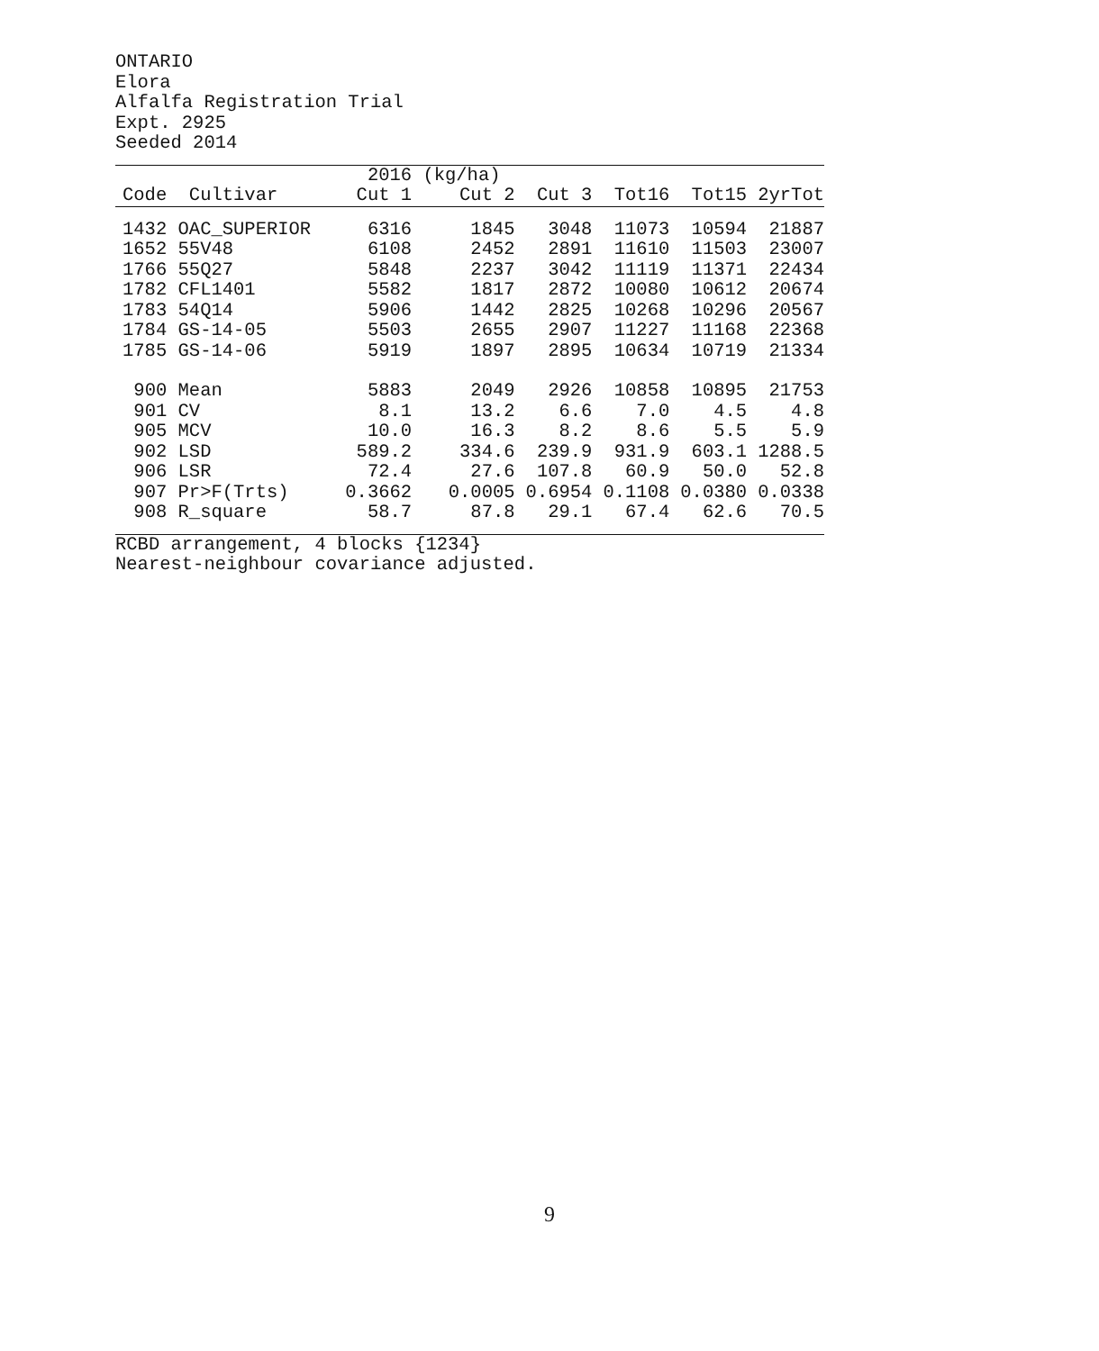ONTARIO
Elora
Alfalfa Registration Trial
Expt. 2925
Seeded 2014
| | | 2016 | (kg/ha) | | | | |
| --- | --- | --- | --- | --- | --- | --- | --- |
| Code | Cultivar | Cut 1 | Cut 2 | Cut 3 | Tot16 | Tot15 | 2yrTot |
| 1432 | OAC_SUPERIOR | 6316 | 1845 | 3048 | 11073 | 10594 | 21887 |
| 1652 | 55V48 | 6108 | 2452 | 2891 | 11610 | 11503 | 23007 |
| 1766 | 55Q27 | 5848 | 2237 | 3042 | 11119 | 11371 | 22434 |
| 1782 | CFL1401 | 5582 | 1817 | 2872 | 10080 | 10612 | 20674 |
| 1783 | 54Q14 | 5906 | 1442 | 2825 | 10268 | 10296 | 20567 |
| 1784 | GS-14-05 | 5503 | 2655 | 2907 | 11227 | 11168 | 22368 |
| 1785 | GS-14-06 | 5919 | 1897 | 2895 | 10634 | 10719 | 21334 |
| 900 | Mean | 5883 | 2049 | 2926 | 10858 | 10895 | 21753 |
| 901 | CV | 8.1 | 13.2 | 6.6 | 7.0 | 4.5 | 4.8 |
| 905 | MCV | 10.0 | 16.3 | 8.2 | 8.6 | 5.5 | 5.9 |
| 902 | LSD | 589.2 | 334.6 | 239.9 | 931.9 | 603.1 | 1288.5 |
| 906 | LSR | 72.4 | 27.6 | 107.8 | 60.9 | 50.0 | 52.8 |
| 907 | Pr>F(Trts) | 0.3662 | 0.0005 | 0.6954 | 0.1108 | 0.0380 | 0.0338 |
| 908 | R_square | 58.7 | 87.8 | 29.1 | 67.4 | 62.6 | 70.5 |
RCBD arrangement, 4 blocks {1234}
Nearest-neighbour covariance adjusted.
9